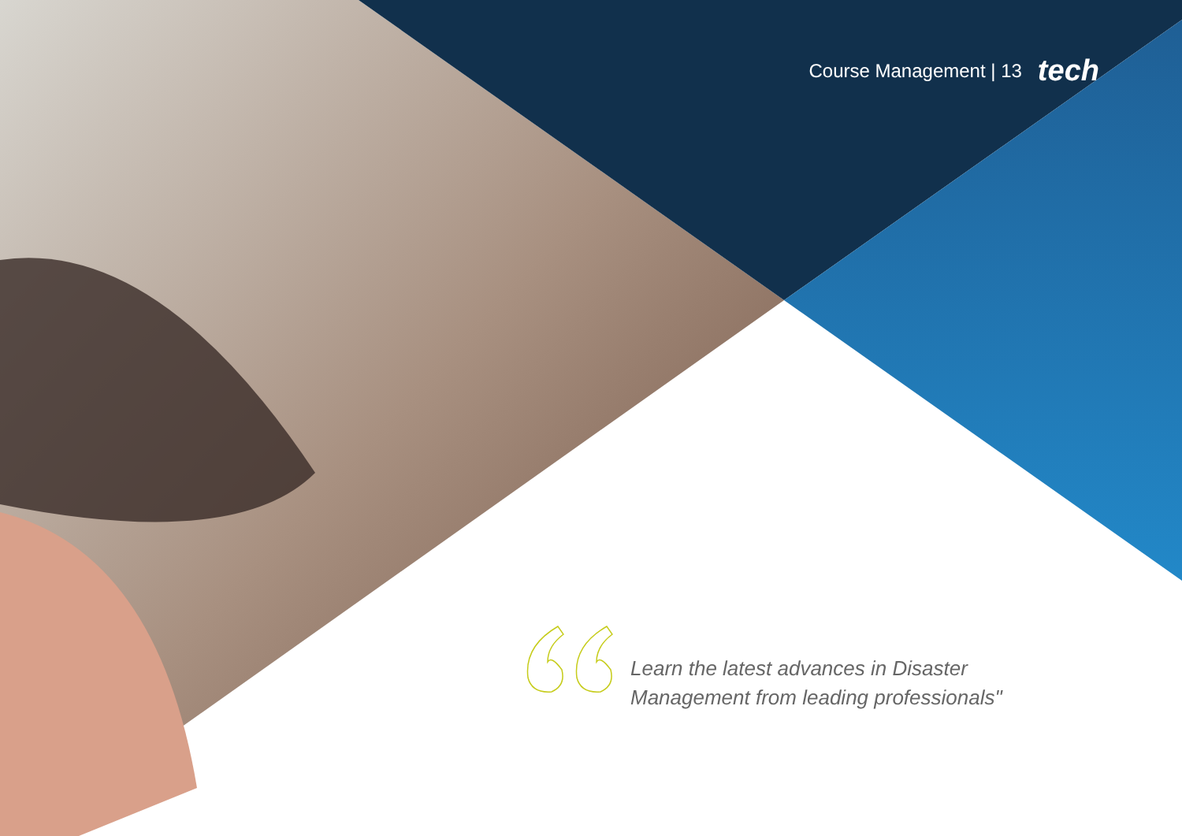Course Management | 13 tech
Learn the latest advances in Disaster Management from leading professionals"